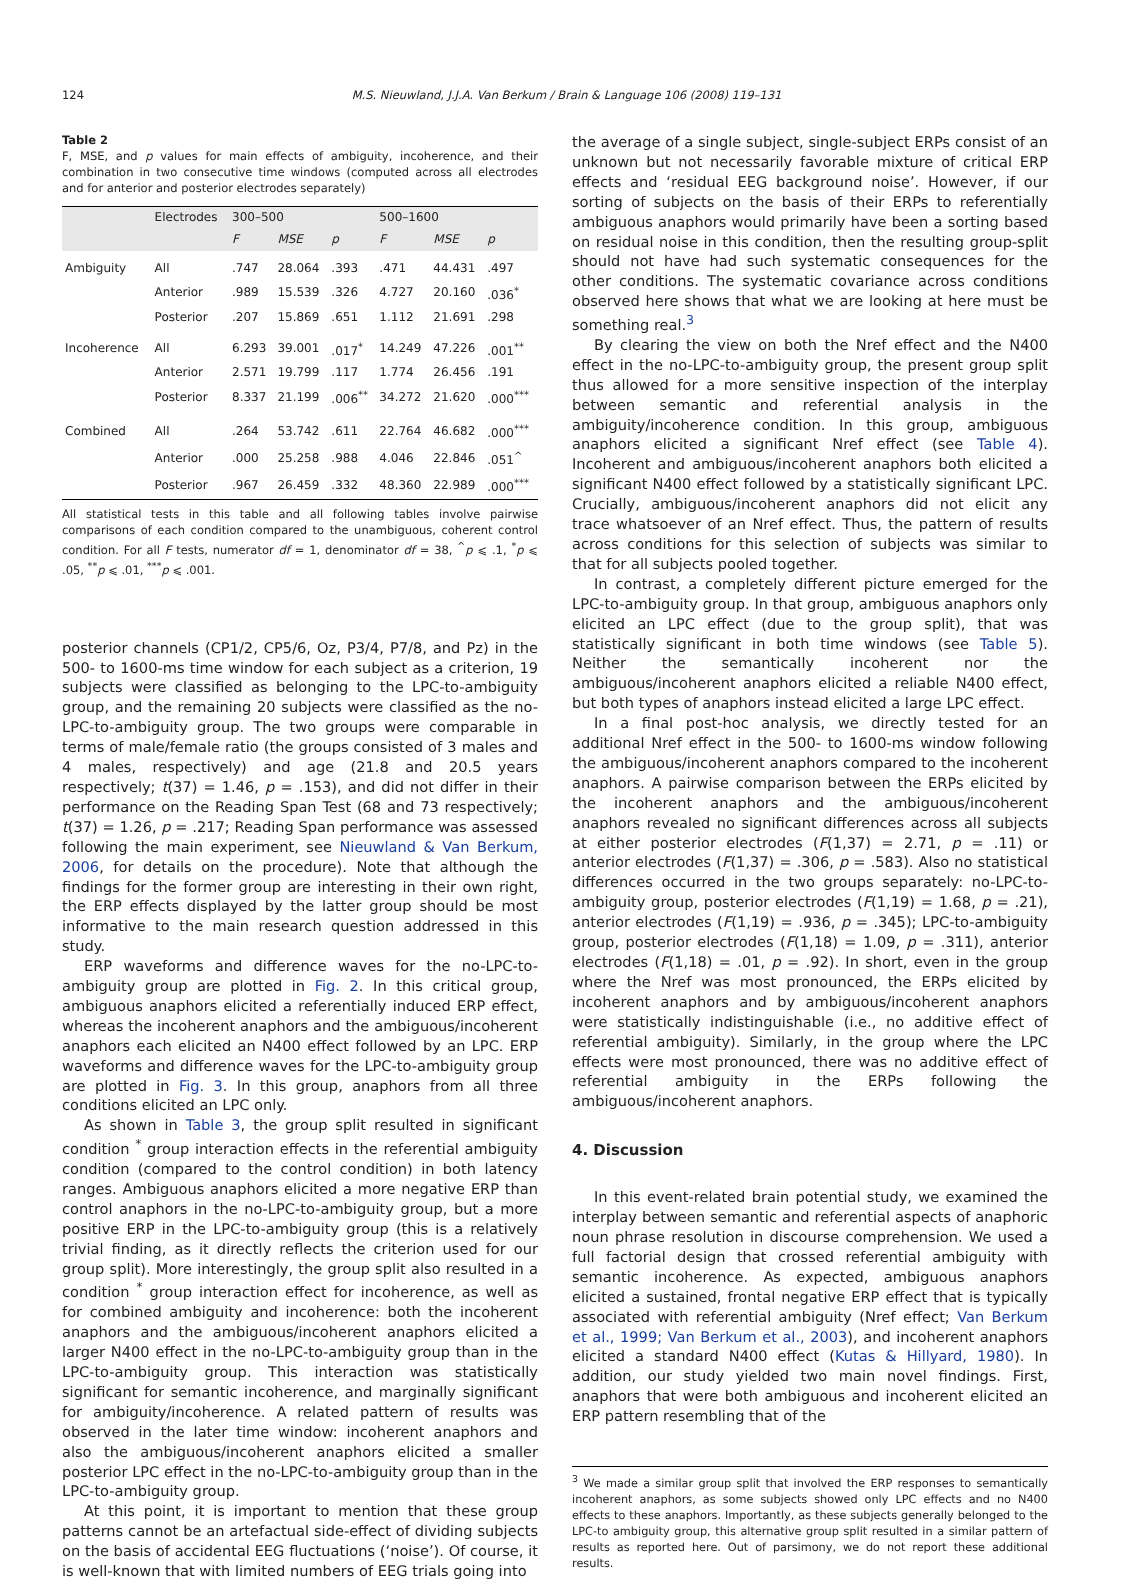124 M.S. Nieuwland, J.J.A. Van Berkum / Brain & Language 106 (2008) 119–131
Table 2
F, MSE, and p values for main effects of ambiguity, incoherence, and their combination in two consecutive time windows (computed across all electrodes and for anterior and posterior electrodes separately)
| | Electrodes | 300–500 | | | 500–1600 | | |
| --- | --- | --- | --- | --- | --- | --- | --- |
| | | F | MSE | p | F | MSE | p |
| Ambiguity | All | .747 | 28.064 | .393 | .471 | 44.431 | .497 |
| | Anterior | .989 | 15.539 | .326 | 4.727 | 20.160 | .036<sup>*</sup> |
| | Posterior | .207 | 15.869 | .651 | 1.112 | 21.691 | .298 |
| Incoherence | All | 6.293 | 39.001 | .017<sup>*</sup> | 14.249 | 47.226 | .001<sup>**</sup> |
| | Anterior | 2.571 | 19.799 | .117 | 1.774 | 26.456 | .191 |
| | Posterior | 8.337 | 21.199 | .006<sup>**</sup> | 34.272 | 21.620 | .000<sup>***</sup> |
| Combined | All | .264 | 53.742 | .611 | 22.764 | 46.682 | .000<sup>***</sup> |
| | Anterior | .000 | 25.258 | .988 | 4.046 | 22.846 | .051<sup>^</sup> |
| | Posterior | .967 | 26.459 | .332 | 48.360 | 22.989 | .000<sup>***</sup> |
All statistical tests in this table and all following tables involve pairwise comparisons of each condition compared to the unambiguous, coherent control condition. For all F tests, numerator df = 1, denominator df = 38, <sup>^</sup>p ⩽ .1, <sup>*</sup>p ⩽ .05, <sup>**</sup>p ⩽ .01, <sup>***</sup>p ⩽ .001.
posterior channels (CP1/2, CP5/6, Oz, P3/4, P7/8, and Pz) in the 500- to 1600-ms time window for each subject as a criterion, 19 subjects were classified as belonging to the LPC-to-ambiguity group, and the remaining 20 subjects were classified as the no-LPC-to-ambiguity group. The two groups were comparable in terms of male/female ratio (the groups consisted of 3 males and 4 males, respectively) and age (21.8 and 20.5 years respectively; t(37) = 1.46, p = .153), and did not differ in their performance on the Reading Span Test (68 and 73 respectively; t(37) = 1.26, p = .217; Reading Span performance was assessed following the main experiment, see Nieuwland & Van Berkum, 2006, for details on the procedure). Note that although the findings for the former group are interesting in their own right, the ERP effects displayed by the latter group should be most informative to the main research question addressed in this study.
ERP waveforms and difference waves for the no-LPC-to-ambiguity group are plotted in Fig. 2. In this critical group, ambiguous anaphors elicited a referentially induced ERP effect, whereas the incoherent anaphors and the ambiguous/incoherent anaphors each elicited an N400 effect followed by an LPC. ERP waveforms and difference waves for the LPC-to-ambiguity group are plotted in Fig. 3. In this group, anaphors from all three conditions elicited an LPC only.
As shown in Table 3, the group split resulted in significant condition <sup>*</sup> group interaction effects in the referential ambiguity condition (compared to the control condition) in both latency ranges. Ambiguous anaphors elicited a more negative ERP than control anaphors in the no-LPC-to-ambiguity group, but a more positive ERP in the LPC-to-ambiguity group (this is a relatively trivial finding, as it directly reflects the criterion used for our group split). More interestingly, the group split also resulted in a condition <sup>*</sup> group interaction effect for incoherence, as well as for combined ambiguity and incoherence: both the incoherent anaphors and the ambiguous/incoherent anaphors elicited a larger N400 effect in the no-LPC-to-ambiguity group than in the LPC-to-ambiguity group. This interaction was statistically significant for semantic incoherence, and marginally significant for ambiguity/incoherence. A related pattern of results was observed in the later time window: incoherent anaphors and also the ambiguous/incoherent anaphors elicited a smaller posterior LPC effect in the no-LPC-to-ambiguity group than in the LPC-to-ambiguity group.
At this point, it is important to mention that these group patterns cannot be an artefactual side-effect of dividing subjects on the basis of accidental EEG fluctuations (‘noise’). Of course, it is well-known that with limited numbers of EEG trials going into
the average of a single subject, single-subject ERPs consist of an unknown but not necessarily favorable mixture of critical ERP effects and ‘residual EEG background noise’. However, if our sorting of subjects on the basis of their ERPs to referentially ambiguous anaphors would primarily have been a sorting based on residual noise in this condition, then the resulting group-split should not have had such systematic consequences for the other conditions. The systematic covariance across conditions observed here shows that what we are looking at here must be something real.<sup>3</sup>
By clearing the view on both the Nref effect and the N400 effect in the no-LPC-to-ambiguity group, the present group split thus allowed for a more sensitive inspection of the interplay between semantic and referential analysis in the ambiguity/incoherence condition. In this group, ambiguous anaphors elicited a significant Nref effect (see Table 4). Incoherent and ambiguous/incoherent anaphors both elicited a significant N400 effect followed by a statistically significant LPC. Crucially, ambiguous/incoherent anaphors did not elicit any trace whatsoever of an Nref effect. Thus, the pattern of results across conditions for this selection of subjects was similar to that for all subjects pooled together.
In contrast, a completely different picture emerged for the LPC-to-ambiguity group. In that group, ambiguous anaphors only elicited an LPC effect (due to the group split), that was statistically significant in both time windows (see Table 5). Neither the semantically incoherent nor the ambiguous/incoherent anaphors elicited a reliable N400 effect, but both types of anaphors instead elicited a large LPC effect.
In a final post-hoc analysis, we directly tested for an additional Nref effect in the 500- to 1600-ms window following the ambiguous/incoherent anaphors compared to the incoherent anaphors. A pairwise comparison between the ERPs elicited by the incoherent anaphors and the ambiguous/incoherent anaphors revealed no significant differences across all subjects at either posterior electrodes (F(1,37) = 2.71, p = .11) or anterior electrodes (F(1,37) = .306, p = .583). Also no statistical differences occurred in the two groups separately: no-LPC-to-ambiguity group, posterior electrodes (F(1,19) = 1.68, p = .21), anterior electrodes (F(1,19) = .936, p = .345); LPC-to-ambiguity group, posterior electrodes (F(1,18) = 1.09, p = .311), anterior electrodes (F(1,18) = .01, p = .92). In short, even in the group where the Nref was most pronounced, the ERPs elicited by incoherent anaphors and by ambiguous/incoherent anaphors were statistically indistinguishable (i.e., no additive effect of referential ambiguity). Similarly, in the group where the LPC effects were most pronounced, there was no additive effect of referential ambiguity in the ERPs following the ambiguous/incoherent anaphors.
4. Discussion
In this event-related brain potential study, we examined the interplay between semantic and referential aspects of anaphoric noun phrase resolution in discourse comprehension. We used a full factorial design that crossed referential ambiguity with semantic incoherence. As expected, ambiguous anaphors elicited a sustained, frontal negative ERP effect that is typically associated with referential ambiguity (Nref effect; Van Berkum et al., 1999; Van Berkum et al., 2003), and incoherent anaphors elicited a standard N400 effect (Kutas & Hillyard, 1980). In addition, our study yielded two main novel findings. First, anaphors that were both ambiguous and incoherent elicited an ERP pattern resembling that of the
<sup>3</sup> We made a similar group split that involved the ERP responses to semantically incoherent anaphors, as some subjects showed only LPC effects and no N400 effects to these anaphors. Importantly, as these subjects generally belonged to the LPC-to ambiguity group, this alternative group split resulted in a similar pattern of results as reported here. Out of parsimony, we do not report these additional results.